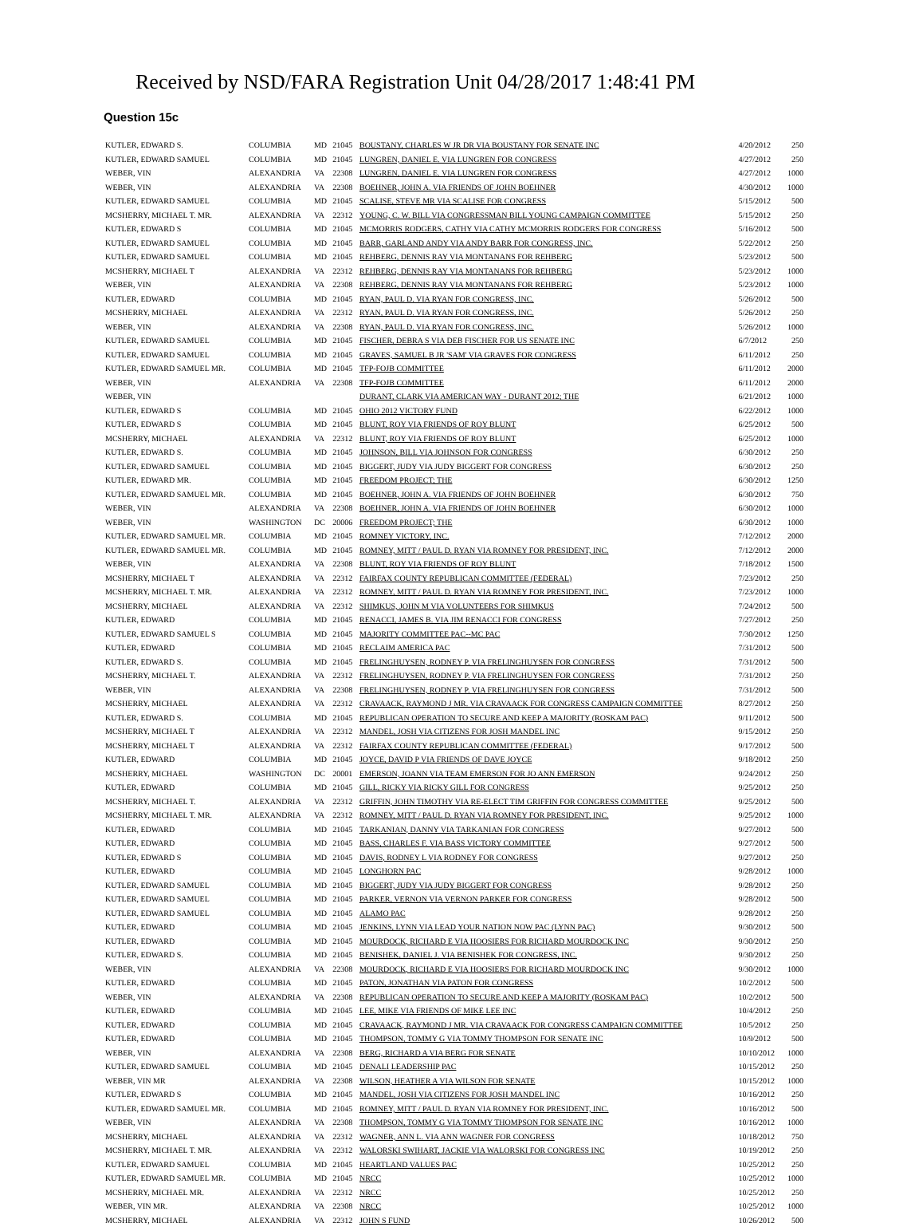Received by NSD/FARA Registration Unit 04/28/2017 1:48:41 PM
Question 15c
| KUTLER, EDWARD S. | COLUMBIA | MD | 21045 | BOUSTANY, CHARLES W JR DR VIA BOUSTANY FOR SENATE INC | 4/20/2012 | 250 |
| KUTLER, EDWARD SAMUEL | COLUMBIA | MD | 21045 | LUNGREN, DANIEL E. VIA LUNGREN FOR CONGRESS | 4/27/2012 | 250 |
| WEBER, VIN | ALEXANDRIA | VA | 22308 | LUNGREN, DANIEL E. VIA LUNGREN FOR CONGRESS | 4/27/2012 | 1000 |
| WEBER, VIN | ALEXANDRIA | VA | 22308 | BOEHNER, JOHN A. VIA FRIENDS OF JOHN BOEHNER | 4/30/2012 | 1000 |
| KUTLER, EDWARD SAMUEL | COLUMBIA | MD | 21045 | SCALISE, STEVE MR VIA SCALISE FOR CONGRESS | 5/15/2012 | 500 |
| MCSHERRY, MICHAEL T. MR. | ALEXANDRIA | VA | 22312 | YOUNG, C. W. BILL VIA CONGRESSMAN BILL YOUNG CAMPAIGN COMMITTEE | 5/15/2012 | 250 |
| KUTLER, EDWARD S | COLUMBIA | MD | 21045 | MCMORRIS RODGERS, CATHY VIA CATHY MCMORRIS RODGERS FOR CONGRESS | 5/16/2012 | 500 |
| KUTLER, EDWARD SAMUEL | COLUMBIA | MD | 21045 | BARR, GARLAND ANDY VIA ANDY BARR FOR CONGRESS, INC. | 5/22/2012 | 250 |
| KUTLER, EDWARD SAMUEL | COLUMBIA | MD | 21045 | REHBERG, DENNIS RAY VIA MONTANANS FOR REHBERG | 5/23/2012 | 500 |
| MCSHERRY, MICHAEL T | ALEXANDRIA | VA | 22312 | REHBERG, DENNIS RAY VIA MONTANANS FOR REHBERG | 5/23/2012 | 1000 |
| WEBER, VIN | ALEXANDRIA | VA | 22308 | REHBERG, DENNIS RAY VIA MONTANANS FOR REHBERG | 5/23/2012 | 1000 |
| KUTLER, EDWARD | COLUMBIA | MD | 21045 | RYAN, PAUL D. VIA RYAN FOR CONGRESS, INC. | 5/26/2012 | 500 |
| MCSHERRY, MICHAEL | ALEXANDRIA | VA | 22312 | RYAN, PAUL D. VIA RYAN FOR CONGRESS, INC. | 5/26/2012 | 250 |
| WEBER, VIN | ALEXANDRIA | VA | 22308 | RYAN, PAUL D. VIA RYAN FOR CONGRESS, INC. | 5/26/2012 | 1000 |
| KUTLER, EDWARD SAMUEL | COLUMBIA | MD | 21045 | FISCHER, DEBRA S VIA DEB FISCHER FOR US SENATE INC | 6/7/2012 | 250 |
| KUTLER, EDWARD SAMUEL | COLUMBIA | MD | 21045 | GRAVES, SAMUEL B JR 'SAM' VIA GRAVES FOR CONGRESS | 6/11/2012 | 250 |
| KUTLER, EDWARD SAMUEL MR. | COLUMBIA | MD | 21045 | TFP-FOJB COMMITTEE | 6/11/2012 | 2000 |
| WEBER, VIN | ALEXANDRIA | VA | 22308 | TFP-FOJB COMMITTEE | 6/11/2012 | 2000 |
| WEBER, VIN | | | | DURANT, CLARK VIA AMERICAN WAY - DURANT 2012; THE | 6/21/2012 | 1000 |
| KUTLER, EDWARD S | COLUMBIA | MD | 21045 | OHIO 2012 VICTORY FUND | 6/22/2012 | 1000 |
| KUTLER, EDWARD S | COLUMBIA | MD | 21045 | BLUNT, ROY VIA FRIENDS OF ROY BLUNT | 6/25/2012 | 500 |
| MCSHERRY, MICHAEL | ALEXANDRIA | VA | 22312 | BLUNT, ROY VIA FRIENDS OF ROY BLUNT | 6/25/2012 | 1000 |
| KUTLER, EDWARD S. | COLUMBIA | MD | 21045 | JOHNSON, BILL VIA JOHNSON FOR CONGRESS | 6/30/2012 | 250 |
| KUTLER, EDWARD SAMUEL | COLUMBIA | MD | 21045 | BIGGERT, JUDY VIA JUDY BIGGERT FOR CONGRESS | 6/30/2012 | 250 |
| KUTLER, EDWARD MR. | COLUMBIA | MD | 21045 | FREEDOM PROJECT; THE | 6/30/2012 | 1250 |
| KUTLER, EDWARD SAMUEL MR. | COLUMBIA | MD | 21045 | BOEHNER, JOHN A. VIA FRIENDS OF JOHN BOEHNER | 6/30/2012 | 750 |
| WEBER, VIN | ALEXANDRIA | VA | 22308 | BOEHNER, JOHN A. VIA FRIENDS OF JOHN BOEHNER | 6/30/2012 | 1000 |
| WEBER, VIN | WASHINGTON | DC | 20006 | FREEDOM PROJECT; THE | 6/30/2012 | 1000 |
| KUTLER, EDWARD SAMUEL MR. | COLUMBIA | MD | 21045 | ROMNEY VICTORY, INC. | 7/12/2012 | 2000 |
| KUTLER, EDWARD SAMUEL MR. | COLUMBIA | MD | 21045 | ROMNEY, MITT / PAUL D. RYAN VIA ROMNEY FOR PRESIDENT, INC. | 7/12/2012 | 2000 |
| WEBER, VIN | ALEXANDRIA | VA | 22308 | BLUNT, ROY VIA FRIENDS OF ROY BLUNT | 7/18/2012 | 1500 |
| MCSHERRY, MICHAEL T | ALEXANDRIA | VA | 22312 | FAIRFAX COUNTY REPUBLICAN COMMITTEE (FEDERAL) | 7/23/2012 | 250 |
| MCSHERRY, MICHAEL T. MR. | ALEXANDRIA | VA | 22312 | ROMNEY, MITT / PAUL D. RYAN VIA ROMNEY FOR PRESIDENT, INC. | 7/23/2012 | 1000 |
| MCSHERRY, MICHAEL | ALEXANDRIA | VA | 22312 | SHIMKUS, JOHN M VIA VOLUNTEERS FOR SHIMKUS | 7/24/2012 | 500 |
| KUTLER, EDWARD | COLUMBIA | MD | 21045 | RENACCI, JAMES B. VIA JIM RENACCI FOR CONGRESS | 7/27/2012 | 250 |
| KUTLER, EDWARD SAMUEL S | COLUMBIA | MD | 21045 | MAJORITY COMMITTEE PAC--MC PAC | 7/30/2012 | 1250 |
| KUTLER, EDWARD | COLUMBIA | MD | 21045 | RECLAIM AMERICA PAC | 7/31/2012 | 500 |
| KUTLER, EDWARD S. | COLUMBIA | MD | 21045 | FRELINGHUYSEN, RODNEY P. VIA FRELINGHUYSEN FOR CONGRESS | 7/31/2012 | 500 |
| MCSHERRY, MICHAEL T. | ALEXANDRIA | VA | 22312 | FRELINGHUYSEN, RODNEY P. VIA FRELINGHUYSEN FOR CONGRESS | 7/31/2012 | 250 |
| WEBER, VIN | ALEXANDRIA | VA | 22308 | FRELINGHUYSEN, RODNEY P. VIA FRELINGHUYSEN FOR CONGRESS | 7/31/2012 | 500 |
| MCSHERRY, MICHAEL | ALEXANDRIA | VA | 22312 | CRAVAACK, RAYMOND J MR. VIA CRAVAACK FOR CONGRESS CAMPAIGN COMMITTEE | 8/27/2012 | 250 |
| KUTLER, EDWARD S. | COLUMBIA | MD | 21045 | REPUBLICAN OPERATION TO SECURE AND KEEP A MAJORITY (ROSKAM PAC) | 9/11/2012 | 500 |
| MCSHERRY, MICHAEL T | ALEXANDRIA | VA | 22312 | MANDEL, JOSH VIA CITIZENS FOR JOSH MANDEL INC | 9/15/2012 | 250 |
| MCSHERRY, MICHAEL T | ALEXANDRIA | VA | 22312 | FAIRFAX COUNTY REPUBLICAN COMMITTEE (FEDERAL) | 9/17/2012 | 500 |
| KUTLER, EDWARD | COLUMBIA | MD | 21045 | JOYCE, DAVID P VIA FRIENDS OF DAVE JOYCE | 9/18/2012 | 250 |
| MCSHERRY, MICHAEL | WASHINGTON | DC | 20001 | EMERSON, JOANN VIA TEAM EMERSON FOR JO ANN EMERSON | 9/24/2012 | 250 |
| KUTLER, EDWARD | COLUMBIA | MD | 21045 | GILL, RICKY VIA RICKY GILL FOR CONGRESS | 9/25/2012 | 250 |
| MCSHERRY, MICHAEL T. | ALEXANDRIA | VA | 22312 | GRIFFIN, JOHN TIMOTHY VIA RE-ELECT TIM GRIFFIN FOR CONGRESS COMMITTEE | 9/25/2012 | 500 |
| MCSHERRY, MICHAEL T. MR. | ALEXANDRIA | VA | 22312 | ROMNEY, MITT / PAUL D. RYAN VIA ROMNEY FOR PRESIDENT, INC. | 9/25/2012 | 1000 |
| KUTLER, EDWARD | COLUMBIA | MD | 21045 | TARKANIAN, DANNY VIA TARKANIAN FOR CONGRESS | 9/27/2012 | 500 |
| KUTLER, EDWARD | COLUMBIA | MD | 21045 | BASS, CHARLES F. VIA BASS VICTORY COMMITTEE | 9/27/2012 | 500 |
| KUTLER, EDWARD S | COLUMBIA | MD | 21045 | DAVIS, RODNEY L VIA RODNEY FOR CONGRESS | 9/27/2012 | 250 |
| KUTLER, EDWARD | COLUMBIA | MD | 21045 | LONGHORN PAC | 9/28/2012 | 1000 |
| KUTLER, EDWARD SAMUEL | COLUMBIA | MD | 21045 | BIGGERT, JUDY VIA JUDY BIGGERT FOR CONGRESS | 9/28/2012 | 250 |
| KUTLER, EDWARD SAMUEL | COLUMBIA | MD | 21045 | PARKER, VERNON VIA VERNON PARKER FOR CONGRESS | 9/28/2012 | 500 |
| KUTLER, EDWARD SAMUEL | COLUMBIA | MD | 21045 | ALAMO PAC | 9/28/2012 | 250 |
| KUTLER, EDWARD | COLUMBIA | MD | 21045 | JENKINS, LYNN VIA LEAD YOUR NATION NOW PAC (LYNN PAC) | 9/30/2012 | 500 |
| KUTLER, EDWARD | COLUMBIA | MD | 21045 | MOURDOCK, RICHARD E VIA HOOSIERS FOR RICHARD MOURDOCK INC | 9/30/2012 | 250 |
| KUTLER, EDWARD S. | COLUMBIA | MD | 21045 | BENISHEK, DANIEL J. VIA BENISHEK FOR CONGRESS, INC. | 9/30/2012 | 250 |
| WEBER, VIN | ALEXANDRIA | VA | 22308 | MOURDOCK, RICHARD E VIA HOOSIERS FOR RICHARD MOURDOCK INC | 9/30/2012 | 1000 |
| KUTLER, EDWARD | COLUMBIA | MD | 21045 | PATON, JONATHAN VIA PATON FOR CONGRESS | 10/2/2012 | 500 |
| WEBER, VIN | ALEXANDRIA | VA | 22308 | REPUBLICAN OPERATION TO SECURE AND KEEP A MAJORITY (ROSKAM PAC) | 10/2/2012 | 500 |
| KUTLER, EDWARD | COLUMBIA | MD | 21045 | LEE, MIKE VIA FRIENDS OF MIKE LEE INC | 10/4/2012 | 250 |
| KUTLER, EDWARD | COLUMBIA | MD | 21045 | CRAVAACK, RAYMOND J MR. VIA CRAVAACK FOR CONGRESS CAMPAIGN COMMITTEE | 10/5/2012 | 250 |
| KUTLER, EDWARD | COLUMBIA | MD | 21045 | THOMPSON, TOMMY G VIA TOMMY THOMPSON FOR SENATE INC | 10/9/2012 | 500 |
| WEBER, VIN | ALEXANDRIA | VA | 22308 | BERG, RICHARD A VIA BERG FOR SENATE | 10/10/2012 | 1000 |
| KUTLER, EDWARD SAMUEL | COLUMBIA | MD | 21045 | DENALI LEADERSHIP PAC | 10/15/2012 | 250 |
| WEBER, VIN MR | ALEXANDRIA | VA | 22308 | WILSON, HEATHER A VIA WILSON FOR SENATE | 10/15/2012 | 1000 |
| KUTLER, EDWARD S | COLUMBIA | MD | 21045 | MANDEL, JOSH VIA CITIZENS FOR JOSH MANDEL INC | 10/16/2012 | 250 |
| KUTLER, EDWARD SAMUEL MR. | COLUMBIA | MD | 21045 | ROMNEY, MITT / PAUL D. RYAN VIA ROMNEY FOR PRESIDENT, INC. | 10/16/2012 | 500 |
| WEBER, VIN | ALEXANDRIA | VA | 22308 | THOMPSON, TOMMY G VIA TOMMY THOMPSON FOR SENATE INC | 10/16/2012 | 1000 |
| MCSHERRY, MICHAEL | ALEXANDRIA | VA | 22312 | WAGNER, ANN L. VIA ANN WAGNER FOR CONGRESS | 10/18/2012 | 750 |
| MCSHERRY, MICHAEL T. MR. | ALEXANDRIA | VA | 22312 | WALORSKI SWIHART, JACKIE VIA WALORSKI FOR CONGRESS INC | 10/19/2012 | 250 |
| KUTLER, EDWARD SAMUEL | COLUMBIA | MD | 21045 | HEARTLAND VALUES PAC | 10/25/2012 | 250 |
| KUTLER, EDWARD SAMUEL MR. | COLUMBIA | MD | 21045 | NRCC | 10/25/2012 | 1000 |
| MCSHERRY, MICHAEL MR. | ALEXANDRIA | VA | 22312 | NRCC | 10/25/2012 | 250 |
| WEBER, VIN MR. | ALEXANDRIA | VA | 22308 | NRCC | 10/25/2012 | 1000 |
| MCSHERRY, MICHAEL | ALEXANDRIA | VA | 22312 | JOHN S FUND | 10/26/2012 | 500 |